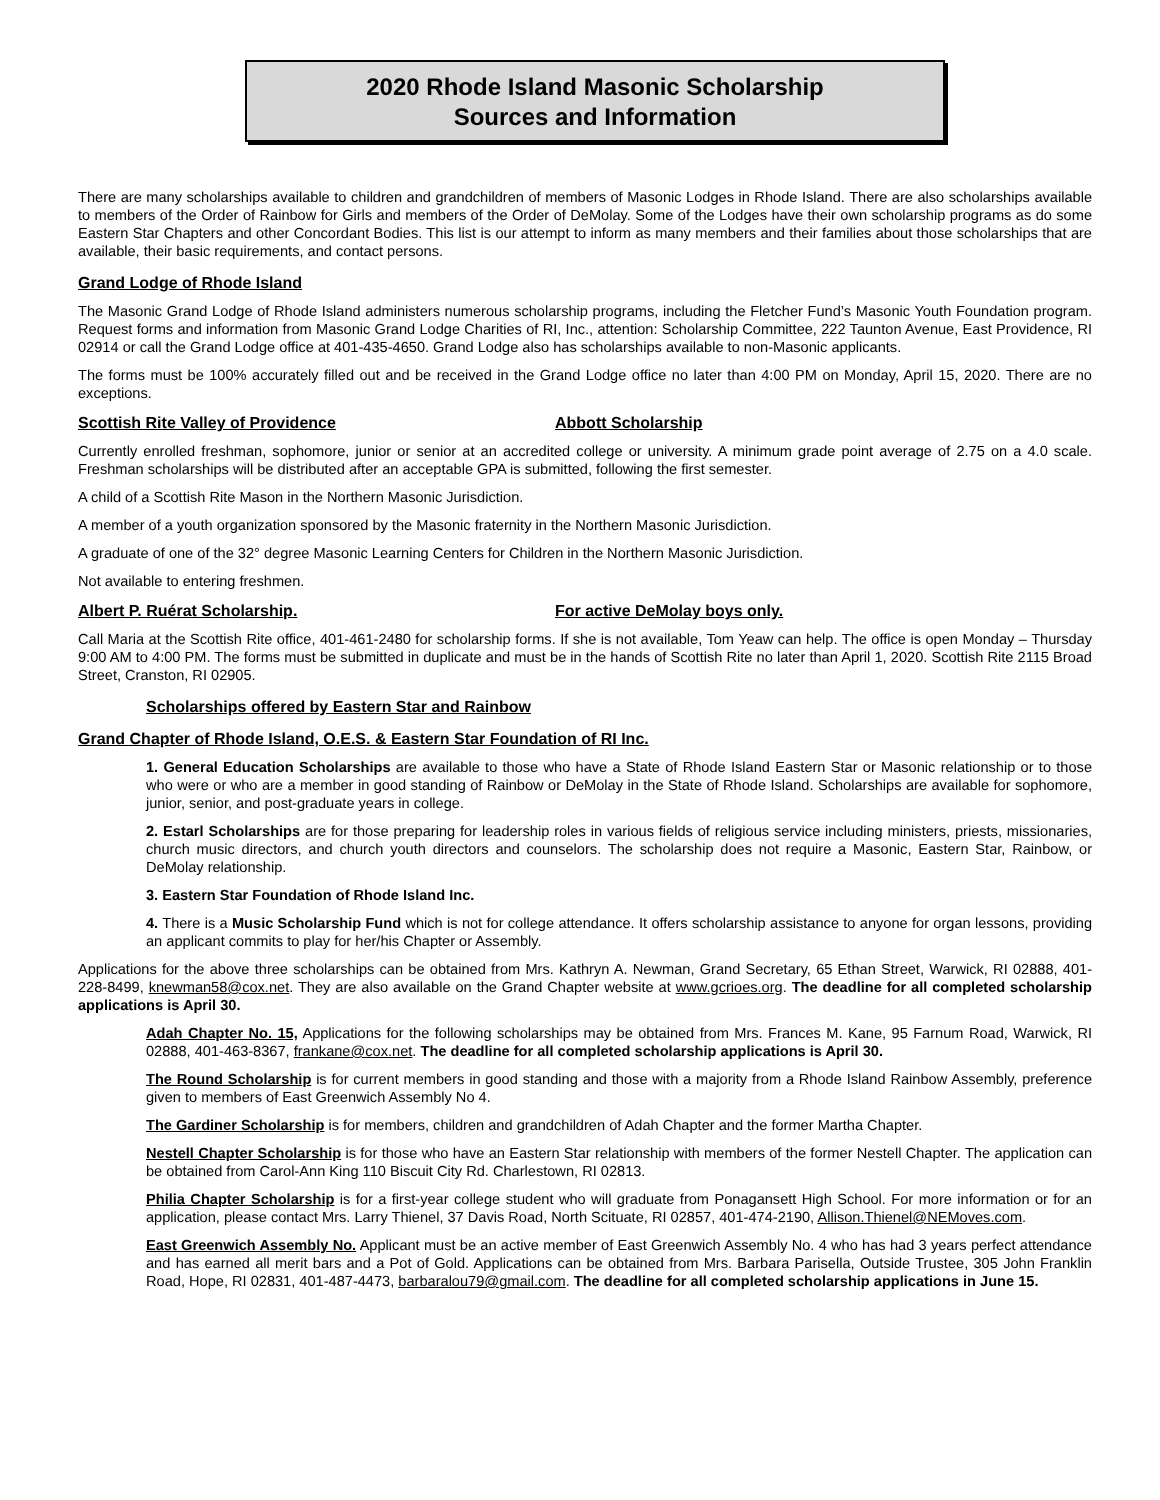2020 Rhode Island Masonic Scholarship
Sources and Information
There are many scholarships available to children and grandchildren of members of Masonic Lodges in Rhode Island. There are also scholarships available to members of the Order of Rainbow for Girls and members of the Order of DeMolay. Some of the Lodges have their own scholarship programs as do some Eastern Star Chapters and other Concordant Bodies. This list is our attempt to inform as many members and their families about those scholarships that are available, their basic requirements, and contact persons.
Grand Lodge of Rhode Island
The Masonic Grand Lodge of Rhode Island administers numerous scholarship programs, including the Fletcher Fund’s Masonic Youth Foundation program. Request forms and information from Masonic Grand Lodge Charities of RI, Inc., attention: Scholarship Committee, 222 Taunton Avenue, East Providence, RI 02914 or call the Grand Lodge office at 401-435-4650. Grand Lodge also has scholarships available to non-Masonic applicants.
The forms must be 100% accurately filled out and be received in the Grand Lodge office no later than 4:00 PM on Monday, April 15, 2020. There are no exceptions.
Scottish Rite Valley of Providence Abbott Scholarship
Currently enrolled freshman, sophomore, junior or senior at an accredited college or university. A minimum grade point average of 2.75 on a 4.0 scale. Freshman scholarships will be distributed after an acceptable GPA is submitted, following the first semester.
A child of a Scottish Rite Mason in the Northern Masonic Jurisdiction.
A member of a youth organization sponsored by the Masonic fraternity in the Northern Masonic Jurisdiction.
A graduate of one of the 32° degree Masonic Learning Centers for Children in the Northern Masonic Jurisdiction.
Not available to entering freshmen.
Albert P. Ruérat Scholarship. For active DeMolay boys only.
Call Maria at the Scottish Rite office, 401-461-2480 for scholarship forms. If she is not available, Tom Yeaw can help. The office is open Monday – Thursday 9:00 AM to 4:00 PM. The forms must be submitted in duplicate and must be in the hands of Scottish Rite no later than April 1, 2020. Scottish Rite 2115 Broad Street, Cranston, RI 02905.
Scholarships offered by Eastern Star and Rainbow
Grand Chapter of Rhode Island, O.E.S. & Eastern Star Foundation of RI Inc.
1. General Education Scholarships are available to those who have a State of Rhode Island Eastern Star or Masonic relationship or to those who were or who are a member in good standing of Rainbow or DeMolay in the State of Rhode Island. Scholarships are available for sophomore, junior, senior, and post-graduate years in college.
2. Estarl Scholarships are for those preparing for leadership roles in various fields of religious service including ministers, priests, missionaries, church music directors, and church youth directors and counselors. The scholarship does not require a Masonic, Eastern Star, Rainbow, or DeMolay relationship.
3. Eastern Star Foundation of Rhode Island Inc.
4. There is a Music Scholarship Fund which is not for college attendance. It offers scholarship assistance to anyone for organ lessons, providing an applicant commits to play for her/his Chapter or Assembly.
Applications for the above three scholarships can be obtained from Mrs. Kathryn A. Newman, Grand Secretary, 65 Ethan Street, Warwick, RI 02888, 401-228-8499, knewman58@cox.net. They are also available on the Grand Chapter website at www.gcrioes.org. The deadline for all completed scholarship applications is April 30.
Adah Chapter No. 15, Applications for the following scholarships may be obtained from Mrs. Frances M. Kane, 95 Farnum Road, Warwick, RI 02888, 401-463-8367, frankane@cox.net. The deadline for all completed scholarship applications is April 30.
The Round Scholarship is for current members in good standing and those with a majority from a Rhode Island Rainbow Assembly, preference given to members of East Greenwich Assembly No 4.
The Gardiner Scholarship is for members, children and grandchildren of Adah Chapter and the former Martha Chapter.
Nestell Chapter Scholarship is for those who have an Eastern Star relationship with members of the former Nestell Chapter. The application can be obtained from Carol-Ann King 110 Biscuit City Rd. Charlestown, RI 02813.
Philia Chapter Scholarship is for a first-year college student who will graduate from Ponagansett High School. For more information or for an application, please contact Mrs. Larry Thienel, 37 Davis Road, North Scituate, RI 02857, 401-474-2190, Allison.Thienel@NEMoves.com.
East Greenwich Assembly No. Applicant must be an active member of East Greenwich Assembly No. 4 who has had 3 years perfect attendance and has earned all merit bars and a Pot of Gold. Applications can be obtained from Mrs. Barbara Parisella, Outside Trustee, 305 John Franklin Road, Hope, RI 02831, 401-487-4473, barbaralou79@gmail.com. The deadline for all completed scholarship applications in June 15.